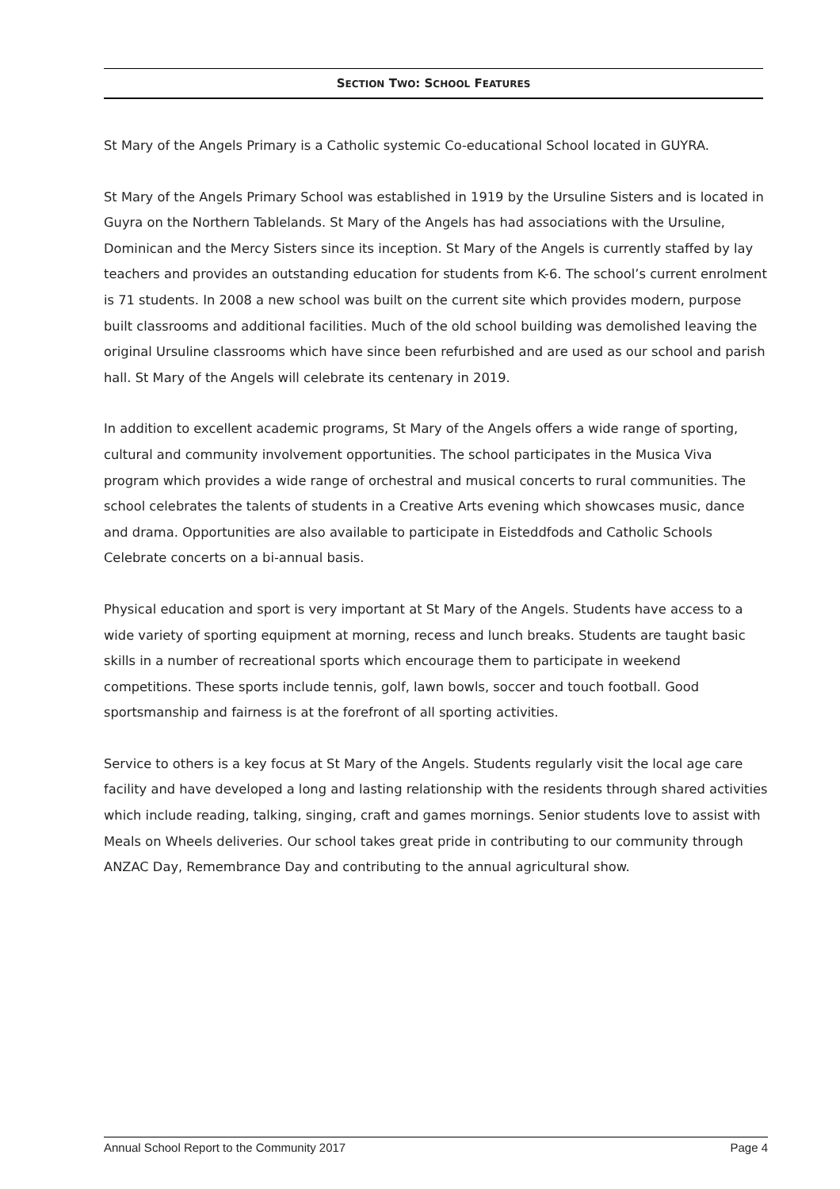SECTION TWO: SCHOOL FEATURES
St Mary of the Angels Primary is a Catholic systemic Co-educational School located in GUYRA.
St Mary of the Angels Primary School was established in 1919 by the Ursuline Sisters and is located in Guyra on the Northern Tablelands. St Mary of the Angels has had associations with the Ursuline, Dominican and the Mercy Sisters since its inception. St Mary of the Angels is currently staffed by lay teachers and provides an outstanding education for students from K-6. The school’s current enrolment is 71 students. In 2008 a new school was built on the current site which provides modern, purpose built classrooms and additional facilities. Much of the old school building was demolished leaving the original Ursuline classrooms which have since been refurbished and are used as our school and parish hall. St Mary of the Angels will celebrate its centenary in 2019.
In addition to excellent academic programs, St Mary of the Angels offers a wide range of sporting, cultural and community involvement opportunities. The school participates in the Musica Viva program which provides a wide range of orchestral and musical concerts to rural communities. The school celebrates the talents of students in a Creative Arts evening which showcases music, dance and drama. Opportunities are also available to participate in Eisteddfods and Catholic Schools Celebrate concerts on a bi-annual basis.
Physical education and sport is very important at St Mary of the Angels. Students have access to a wide variety of sporting equipment at morning, recess and lunch breaks. Students are taught basic skills in a number of recreational sports which encourage them to participate in weekend competitions. These sports include tennis, golf, lawn bowls, soccer and touch football. Good sportsmanship and fairness is at the forefront of all sporting activities.
Service to others is a key focus at St Mary of the Angels. Students regularly visit the local age care facility and have developed a long and lasting relationship with the residents through shared activities which include reading, talking, singing, craft and games mornings. Senior students love to assist with Meals on Wheels deliveries. Our school takes great pride in contributing to our community through ANZAC Day, Remembrance Day and contributing to the annual agricultural show.
Annual School Report to the Community 2017 Page 4